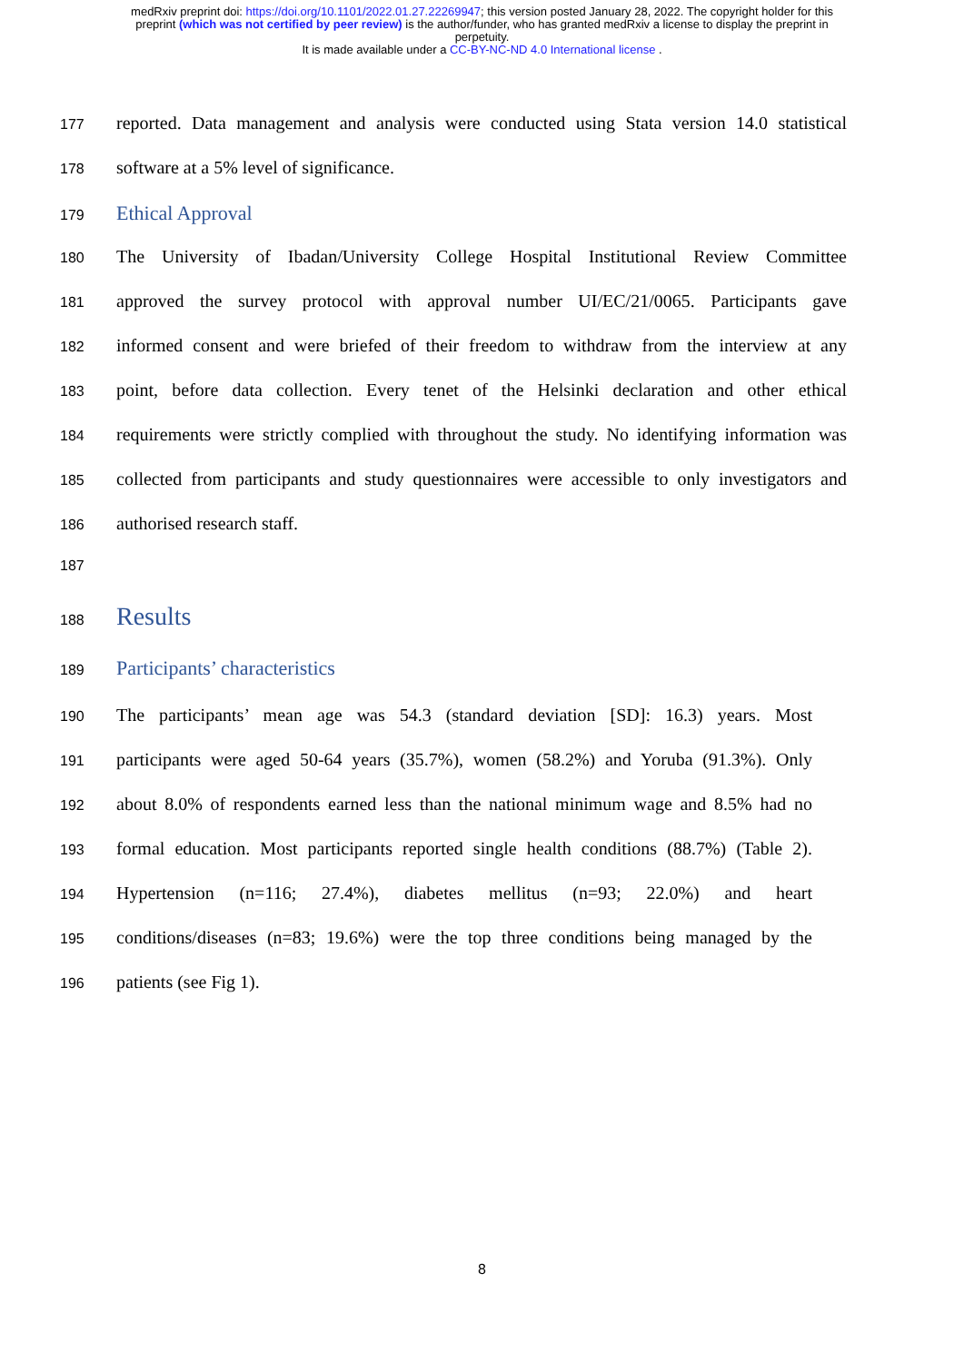medRxiv preprint doi: https://doi.org/10.1101/2022.01.27.22269947; this version posted January 28, 2022. The copyright holder for this
preprint (which was not certified by peer review) is the author/funder, who has granted medRxiv a license to display the preprint in
perpetuity.
It is made available under a CC-BY-NC-ND 4.0 International license .
177 reported. Data management and analysis were conducted using Stata version 14.0 statistical
178 software at a 5% level of significance.
179 Ethical Approval
180 The University of Ibadan/University College Hospital Institutional Review Committee
181 approved the survey protocol with approval number UI/EC/21/0065. Participants gave
182 informed consent and were briefed of their freedom to withdraw from the interview at any
183 point, before data collection. Every tenet of the Helsinki declaration and other ethical
184 requirements were strictly complied with throughout the study. No identifying information was
185 collected from participants and study questionnaires were accessible to only investigators and
186 authorised research staff.
187
188 Results
189 Participants’ characteristics
190 The participants’ mean age was 54.3 (standard deviation [SD]: 16.3) years. Most
191 participants were aged 50-64 years (35.7%), women (58.2%) and Yoruba (91.3%). Only
192 about 8.0% of respondents earned less than the national minimum wage and 8.5% had no
193 formal education. Most participants reported single health conditions (88.7%) (Table 2).
194 Hypertension (n=116; 27.4%), diabetes mellitus (n=93; 22.0%) and heart
195 conditions/diseases (n=83; 19.6%) were the top three conditions being managed by the
196 patients (see Fig 1).
8